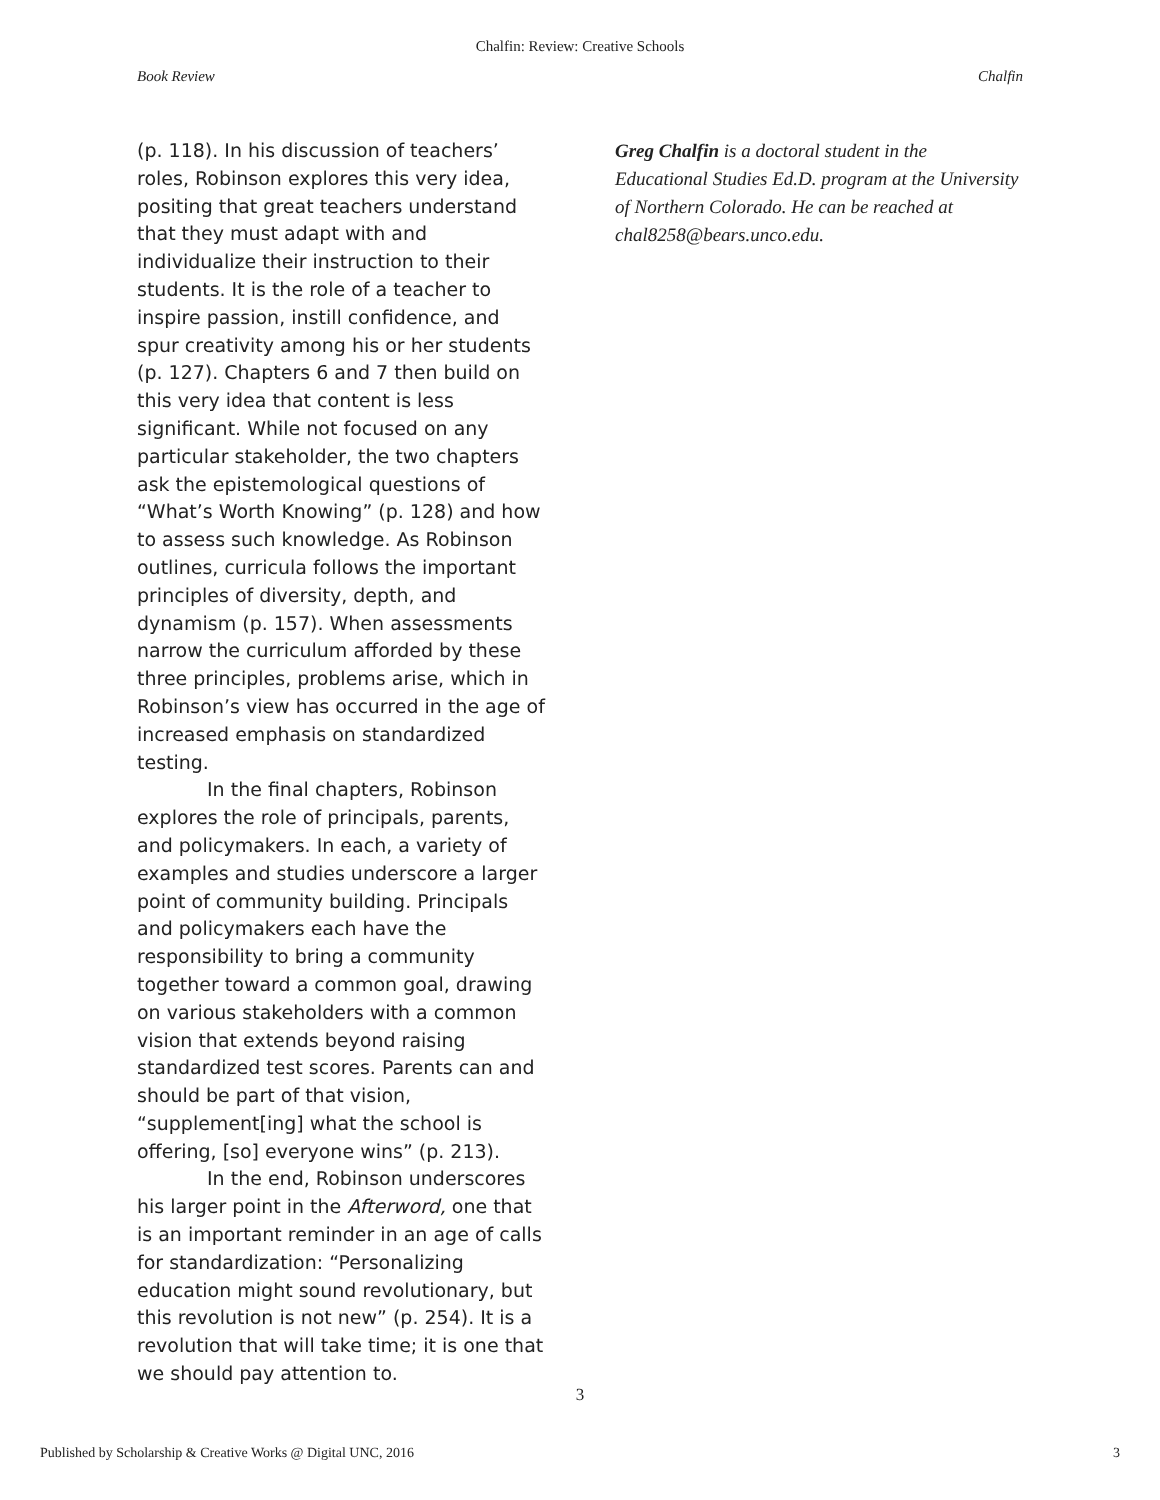Chalfin: Review: Creative Schools
Book Review Chalfin
(p. 118). In his discussion of teachers’ roles, Robinson explores this very idea, positing that great teachers understand that they must adapt with and individualize their instruction to their students. It is the role of a teacher to inspire passion, instill confidence, and spur creativity among his or her students (p. 127). Chapters 6 and 7 then build on this very idea that content is less significant. While not focused on any particular stakeholder, the two chapters ask the epistemological questions of “What’s Worth Knowing” (p. 128) and how to assess such knowledge. As Robinson outlines, curricula follows the important principles of diversity, depth, and dynamism (p. 157). When assessments narrow the curriculum afforded by these three principles, problems arise, which in Robinson’s view has occurred in the age of increased emphasis on standardized testing.
In the final chapters, Robinson explores the role of principals, parents, and policymakers. In each, a variety of examples and studies underscore a larger point of community building. Principals and policymakers each have the responsibility to bring a community together toward a common goal, drawing on various stakeholders with a common vision that extends beyond raising standardized test scores. Parents can and should be part of that vision, “supplement[ing] what the school is offering, [so] everyone wins” (p. 213).
In the end, Robinson underscores his larger point in the Afterword, one that is an important reminder in an age of calls for standardization: “Personalizing education might sound revolutionary, but this revolution is not new” (p. 254). It is a revolution that will take time; it is one that we should pay attention to.
Greg Chalfin is a doctoral student in the Educational Studies Ed.D. program at the University of Northern Colorado. He can be reached at chal8258@bears.unco.edu.
3
Published by Scholarship & Creative Works @ Digital UNC, 2016 3